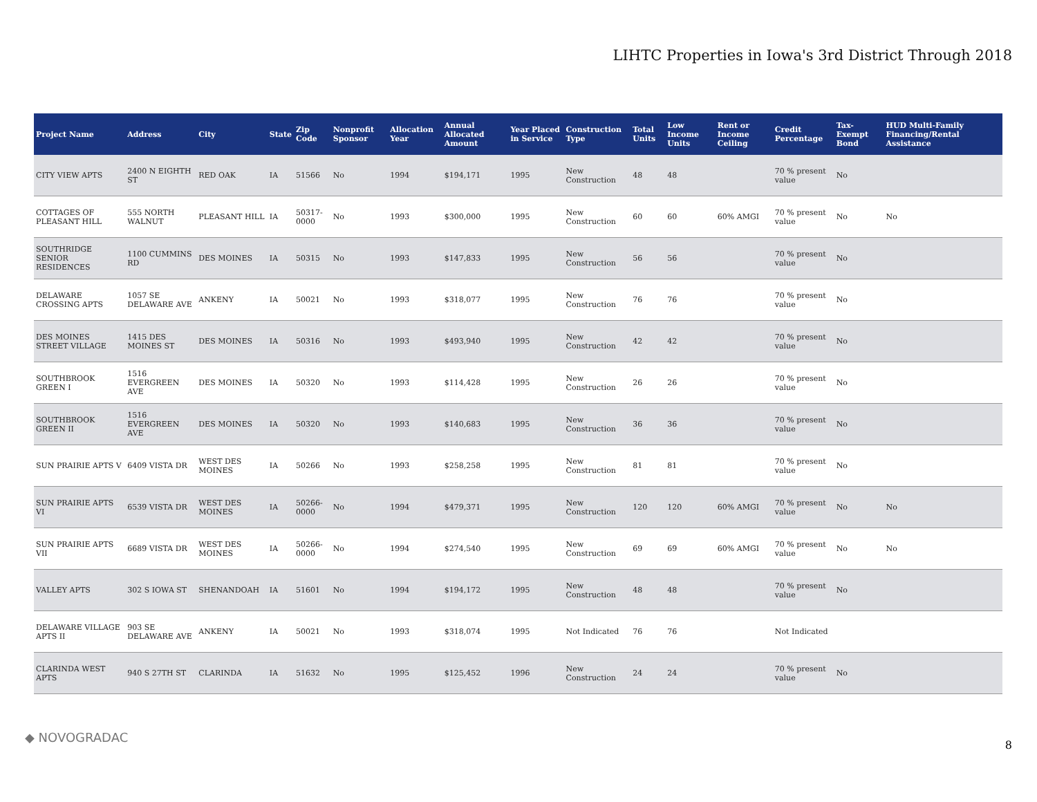LIHTC Properties in Iowa's 3rd District Through 2018
| Project Name | Address | City | State | Zip Code | Nonprofit Sponsor | Allocation Year | Annual Allocated Amount | Year Placed in Service | Construction Type | Total Units | Low Income Units | Rent or Income Ceiling | Credit Percentage | Tax-Exempt Bond | HUD Multi-Family Financing/Rental Assistance |
| --- | --- | --- | --- | --- | --- | --- | --- | --- | --- | --- | --- | --- | --- | --- | --- |
| CITY VIEW APTS | 2400 N EIGHTH ST | RED OAK | IA | 51566 | No | 1994 | $194,171 | 1995 | New Construction | 48 | 48 | | 70 % present value | No | |
| COTTAGES OF PLEASANT HILL | 555 NORTH WALNUT | PLEASANT HILL | IA | 50317-0000 | No | 1993 | $300,000 | 1995 | New Construction | 60 | 60 | 60% AMGI | 70 % present value | No | No |
| SOUTHRIDGE SENIOR RESIDENCES | 1100 CUMMINS RD | DES MOINES | IA | 50315 | No | 1993 | $147,833 | 1995 | New Construction | 56 | 56 | | 70 % present value | No | |
| DELAWARE CROSSING APTS | 1057 SE DELAWARE AVE | ANKENY | IA | 50021 | No | 1993 | $318,077 | 1995 | New Construction | 76 | 76 | | 70 % present value | No | |
| DES MOINES STREET VILLAGE | 1415 DES MOINES ST | DES MOINES | IA | 50316 | No | 1993 | $493,940 | 1995 | New Construction | 42 | 42 | | 70 % present value | No | |
| SOUTHBROOK GREEN I | 1516 EVERGREEN AVE | DES MOINES | IA | 50320 | No | 1993 | $114,428 | 1995 | New Construction | 26 | 26 | | 70 % present value | No | |
| SOUTHBROOK GREEN II | 1516 EVERGREEN AVE | DES MOINES | IA | 50320 | No | 1993 | $140,683 | 1995 | New Construction | 36 | 36 | | 70 % present value | No | |
| SUN PRAIRIE APTS V | 6409 VISTA DR | WEST DES MOINES | IA | 50266 | No | 1993 | $258,258 | 1995 | New Construction | 81 | 81 | | 70 % present value | No | |
| SUN PRAIRIE APTS VI | 6539 VISTA DR | WEST DES MOINES | IA | 50266-0000 | No | 1994 | $479,371 | 1995 | New Construction | 120 | 120 | 60% AMGI | 70 % present value | No | No |
| SUN PRAIRIE APTS VII | 6689 VISTA DR | WEST DES MOINES | IA | 50266-0000 | No | 1994 | $274,540 | 1995 | New Construction | 69 | 69 | 60% AMGI | 70 % present value | No | No |
| VALLEY APTS | 302 S IOWA ST | SHENANDOAH | IA | 51601 | No | 1994 | $194,172 | 1995 | New Construction | 48 | 48 | | 70 % present value | No | |
| DELAWARE VILLAGE APTS II | 903 SE DELAWARE AVE | ANKENY | IA | 50021 | No | 1993 | $318,074 | 1995 | Not Indicated | 76 | 76 | | Not Indicated | | |
| CLARINDA WEST APTS | 940 S 27TH ST | CLARINDA | IA | 51632 | No | 1995 | $125,452 | 1996 | New Construction | 24 | 24 | | 70 % present value | No | |
◆ NOVOGRADAC
8